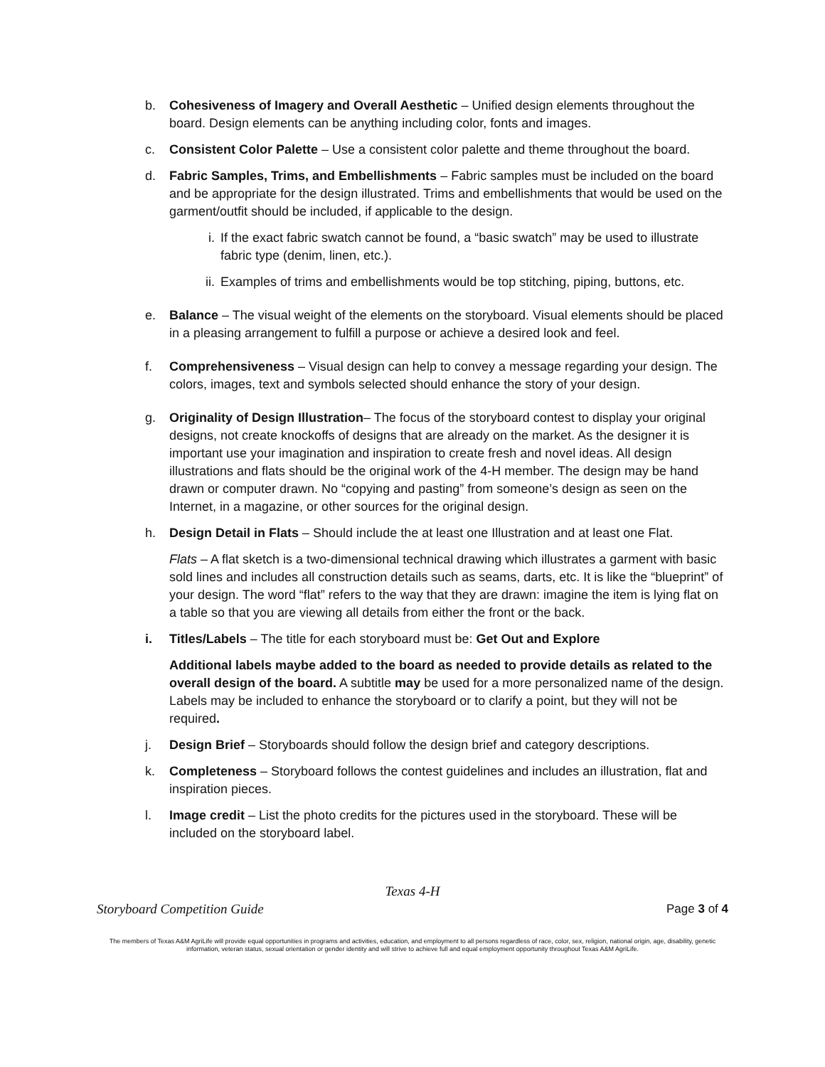b. Cohesiveness of Imagery and Overall Aesthetic – Unified design elements throughout the board. Design elements can be anything including color, fonts and images.
c. Consistent Color Palette – Use a consistent color palette and theme throughout the board.
d. Fabric Samples, Trims, and Embellishments – Fabric samples must be included on the board and be appropriate for the design illustrated. Trims and embellishments that would be used on the garment/outfit should be included, if applicable to the design.
i. If the exact fabric swatch cannot be found, a “basic swatch” may be used to illustrate fabric type (denim, linen, etc.).
ii. Examples of trims and embellishments would be top stitching, piping, buttons, etc.
e. Balance – The visual weight of the elements on the storyboard. Visual elements should be placed in a pleasing arrangement to fulfill a purpose or achieve a desired look and feel.
f. Comprehensiveness – Visual design can help to convey a message regarding your design. The colors, images, text and symbols selected should enhance the story of your design.
g. Originality of Design Illustration– The focus of the storyboard contest to display your original designs, not create knockoffs of designs that are already on the market. As the designer it is important use your imagination and inspiration to create fresh and novel ideas. All design illustrations and flats should be the original work of the 4-H member. The design may be hand drawn or computer drawn. No “copying and pasting” from someone’s design as seen on the Internet, in a magazine, or other sources for the original design.
h. Design Detail in Flats – Should include the at least one Illustration and at least one Flat.
Flats – A flat sketch is a two-dimensional technical drawing which illustrates a garment with basic sold lines and includes all construction details such as seams, darts, etc. It is like the “blueprint” of your design. The word “flat” refers to the way that they are drawn: imagine the item is lying flat on a table so that you are viewing all details from either the front or the back.
i. Titles/Labels – The title for each storyboard must be: Get Out and Explore
Additional labels maybe added to the board as needed to provide details as related to the overall design of the board. A subtitle may be used for a more personalized name of the design. Labels may be included to enhance the storyboard or to clarify a point, but they will not be required.
j. Design Brief – Storyboards should follow the design brief and category descriptions.
k. Completeness – Storyboard follows the contest guidelines and includes an illustration, flat and inspiration pieces.
l. Image credit – List the photo credits for the pictures used in the storyboard. These will be included on the storyboard label.
Texas 4-H
Storyboard Competition Guide Page 3 of 4
The members of Texas A&M AgriLife will provide equal opportunities in programs and activities, education, and employment to all persons regardless of race, color, sex, religion, national origin, age, disability, genetic information, veteran status, sexual orientation or gender identity and will strive to achieve full and equal employment opportunity throughout Texas A&M AgriLife.